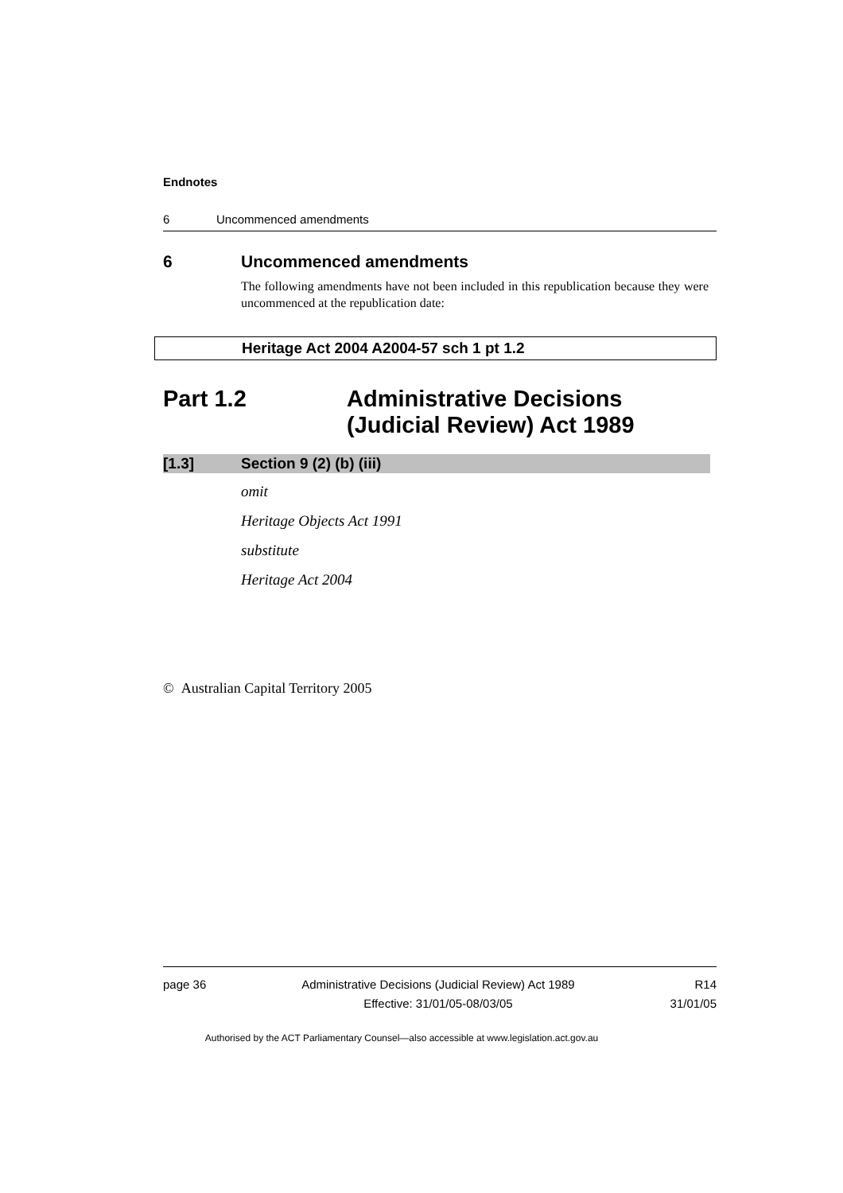Endnotes
6 Uncommenced amendments
6 Uncommenced amendments
The following amendments have not been included in this republication because they were uncommenced at the republication date:
Heritage Act 2004 A2004-57 sch 1 pt 1.2
Part 1.2 Administrative Decisions
(Judicial Review) Act 1989
[1.3] Section 9 (2) (b) (iii)
omit
Heritage Objects Act 1991
substitute
Heritage Act 2004
© Australian Capital Territory 2005
page 36 Administrative Decisions (Judicial Review) Act 1989
Effective: 31/01/05-08/03/05 R14
31/01/05
Authorised by the ACT Parliamentary Counsel—also accessible at www.legislation.act.gov.au